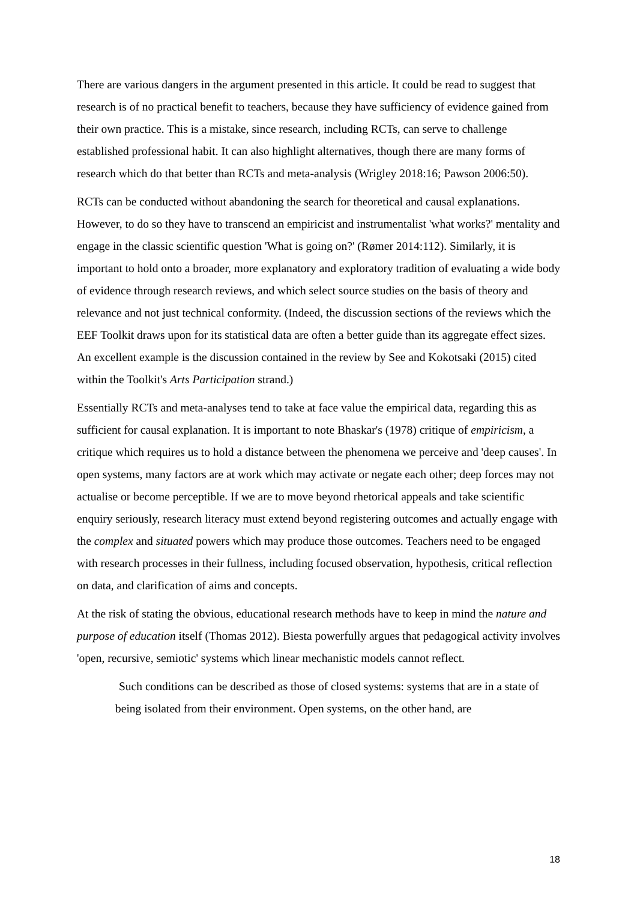There are various dangers in the argument presented in this article. It could be read to suggest that research is of no practical benefit to teachers, because they have sufficiency of evidence gained from their own practice. This is a mistake, since research, including RCTs, can serve to challenge established professional habit. It can also highlight alternatives, though there are many forms of research which do that better than RCTs and meta-analysis (Wrigley 2018:16; Pawson 2006:50).
RCTs can be conducted without abandoning the search for theoretical and causal explanations. However, to do so they have to transcend an empiricist and instrumentalist 'what works?' mentality and engage in the classic scientific question 'What is going on?' (Rømer 2014:112). Similarly, it is important to hold onto a broader, more explanatory and exploratory tradition of evaluating a wide body of evidence through research reviews, and which select source studies on the basis of theory and relevance and not just technical conformity. (Indeed, the discussion sections of the reviews which the EEF Toolkit draws upon for its statistical data are often a better guide than its aggregate effect sizes. An excellent example is the discussion contained in the review by See and Kokotsaki (2015) cited within the Toolkit's Arts Participation strand.)
Essentially RCTs and meta-analyses tend to take at face value the empirical data, regarding this as sufficient for causal explanation. It is important to note Bhaskar's (1978) critique of empiricism, a critique which requires us to hold a distance between the phenomena we perceive and 'deep causes'. In open systems, many factors are at work which may activate or negate each other; deep forces may not actualise or become perceptible. If we are to move beyond rhetorical appeals and take scientific enquiry seriously, research literacy must extend beyond registering outcomes and actually engage with the complex and situated powers which may produce those outcomes. Teachers need to be engaged with research processes in their fullness, including focused observation, hypothesis, critical reflection on data, and clarification of aims and concepts.
At the risk of stating the obvious, educational research methods have to keep in mind the nature and purpose of education itself (Thomas 2012). Biesta powerfully argues that pedagogical activity involves 'open, recursive, semiotic' systems which linear mechanistic models cannot reflect.
Such conditions can be described as those of closed systems: systems that are in a state of being isolated from their environment. Open systems, on the other hand, are
18